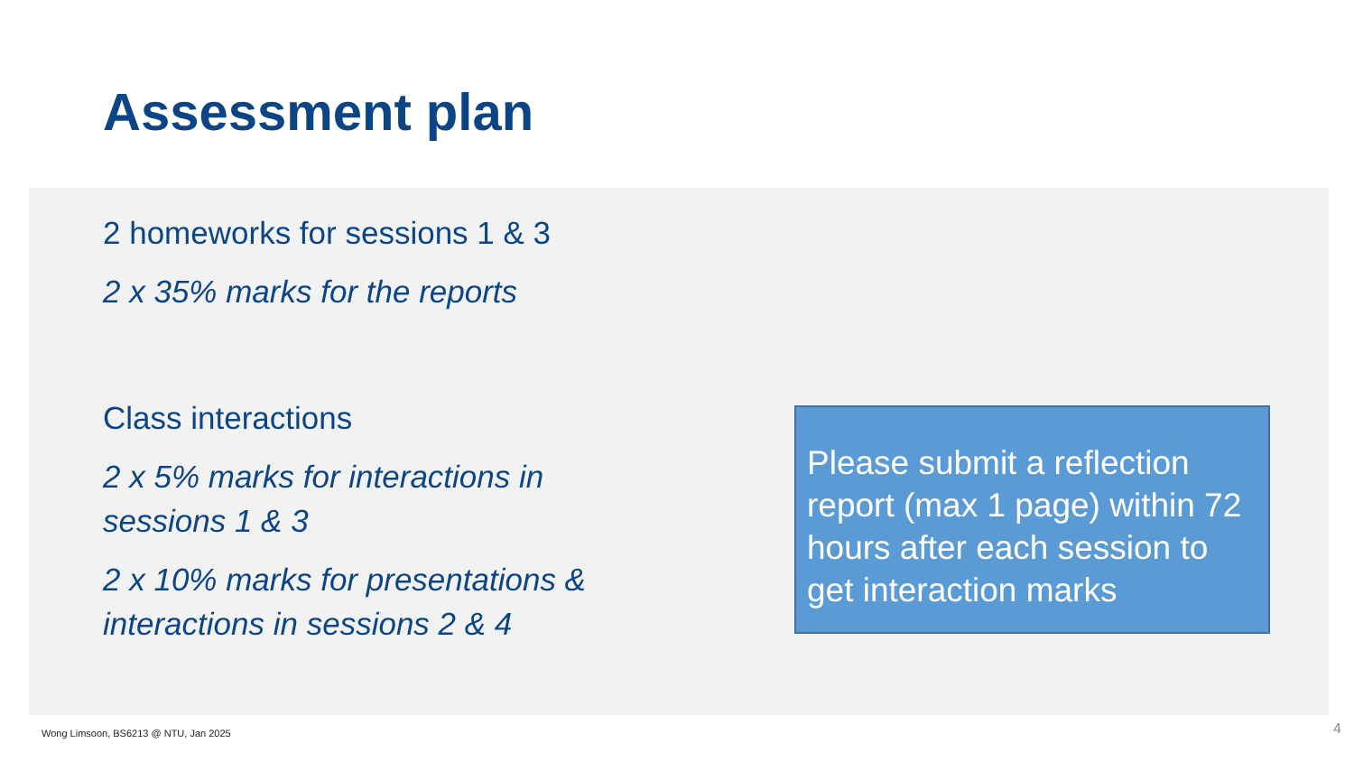Assessment plan
2 homeworks for sessions 1 & 3
2 x 35% marks for the reports
Class interactions
2 x 5% marks for interactions in sessions 1 & 3
2 x 10% marks for presentations & interactions in sessions 2 & 4
Please submit a reflection report (max 1 page) within 72 hours after each session to get interaction marks
Wong Limsoon, BS6213 @ NTU, Jan 2025
4